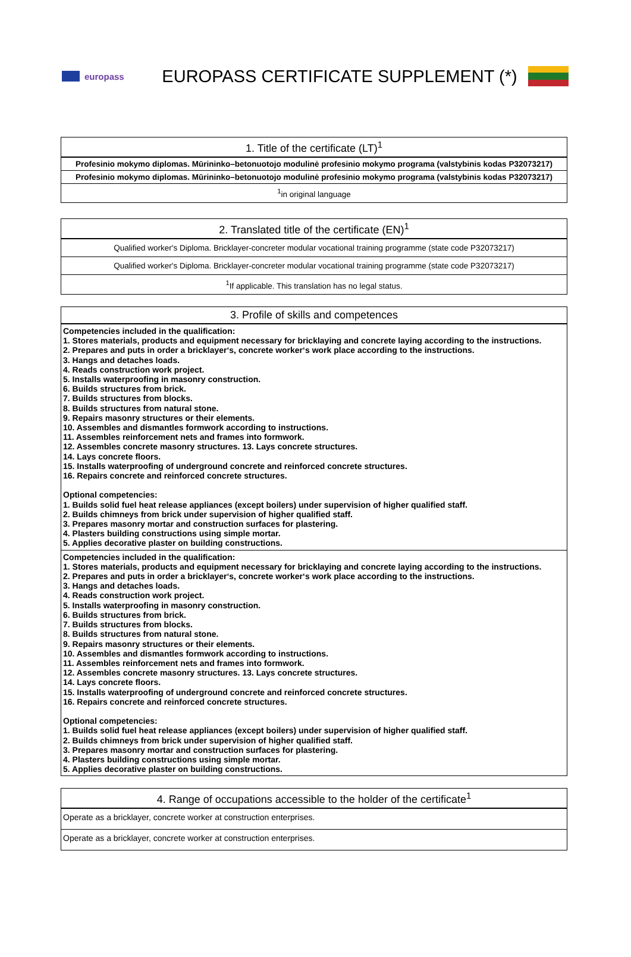europass
EUROPASS CERTIFICATE SUPPLEMENT (*)
| 1. Title of the certificate (LT)<sup>1</sup> |
| --- |
| Profesinio mokymo diplomas. Mūrininko–betonuotojo modulinė profesinio mokymo programa (valstybinis kodas P32073217) |
| Profesinio mokymo diplomas. Mūrininko–betonuotojo modulinė profesinio mokymo programa (valstybinis kodas P32073217) |
| <sup>1</sup> in original language |
| 2. Translated title of the certificate (EN)<sup>1</sup> |
| --- |
| Qualified worker's Diploma. Bricklayer-concreter modular vocational training programme (state code P32073217) |
| Qualified worker's Diploma. Bricklayer-concreter modular vocational training programme (state code P32073217) |
| <sup>1</sup> If applicable. This translation has no legal status. |
| 3. Profile of skills and competences |
| --- |
| Competencies included in the qualification: 1. Stores materials, products and equipment necessary for bricklaying and concrete laying according to the instructions. 2. Prepares and puts in order a bricklayer‘s, concrete worker‘s work place according to the instructions. 3. Hangs and detaches loads. 4. Reads construction work project. 5. Installs waterproofing in masonry construction. 6. Builds structures from brick. 7. Builds structures from blocks. 8. Builds structures from natural stone. 9. Repairs masonry structures or their elements. 10. Assembles and dismantles formwork according to instructions. 11. Assembles reinforcement nets and frames into formwork. 12. Assembles concrete masonry structures. 13. Lays concrete structures. 14. Lays concrete floors. 15. Installs waterproofing of underground concrete and reinforced concrete structures. 16. Repairs concrete and reinforced concrete structures. Optional competencies: 1. Builds solid fuel heat release appliances (except boilers) under supervision of higher qualified staff. 2. Builds chimneys from brick under supervision of higher qualified staff. 3. Prepares masonry mortar and construction surfaces for plastering. 4. Plasters building constructions using simple mortar. 5. Applies decorative plaster on building constructions. |
| Competencies included in the qualification: 1. Stores materials, products and equipment necessary for bricklaying and concrete laying according to the instructions. 2. Prepares and puts in order a bricklayer‘s, concrete worker‘s work place according to the instructions. 3. Hangs and detaches loads. 4. Reads construction work project. 5. Installs waterproofing in masonry construction. 6. Builds structures from brick. 7. Builds structures from blocks. 8. Builds structures from natural stone. 9. Repairs masonry structures or their elements. 10. Assembles and dismantles formwork according to instructions. 11. Assembles reinforcement nets and frames into formwork. 12. Assembles concrete masonry structures. 13. Lays concrete structures. 14. Lays concrete floors. 15. Installs waterproofing of underground concrete and reinforced concrete structures. 16. Repairs concrete and reinforced concrete structures. Optional competencies: 1. Builds solid fuel heat release appliances (except boilers) under supervision of higher qualified staff. 2. Builds chimneys from brick under supervision of higher qualified staff. 3. Prepares masonry mortar and construction surfaces for plastering. 4. Plasters building constructions using simple mortar. 5. Applies decorative plaster on building constructions. |
| 4. Range of occupations accessible to the holder of the certificate<sup>1</sup> |
| --- |
| Operate as a bricklayer, concrete worker at construction enterprises. |
| Operate as a bricklayer, concrete worker at construction enterprises. |